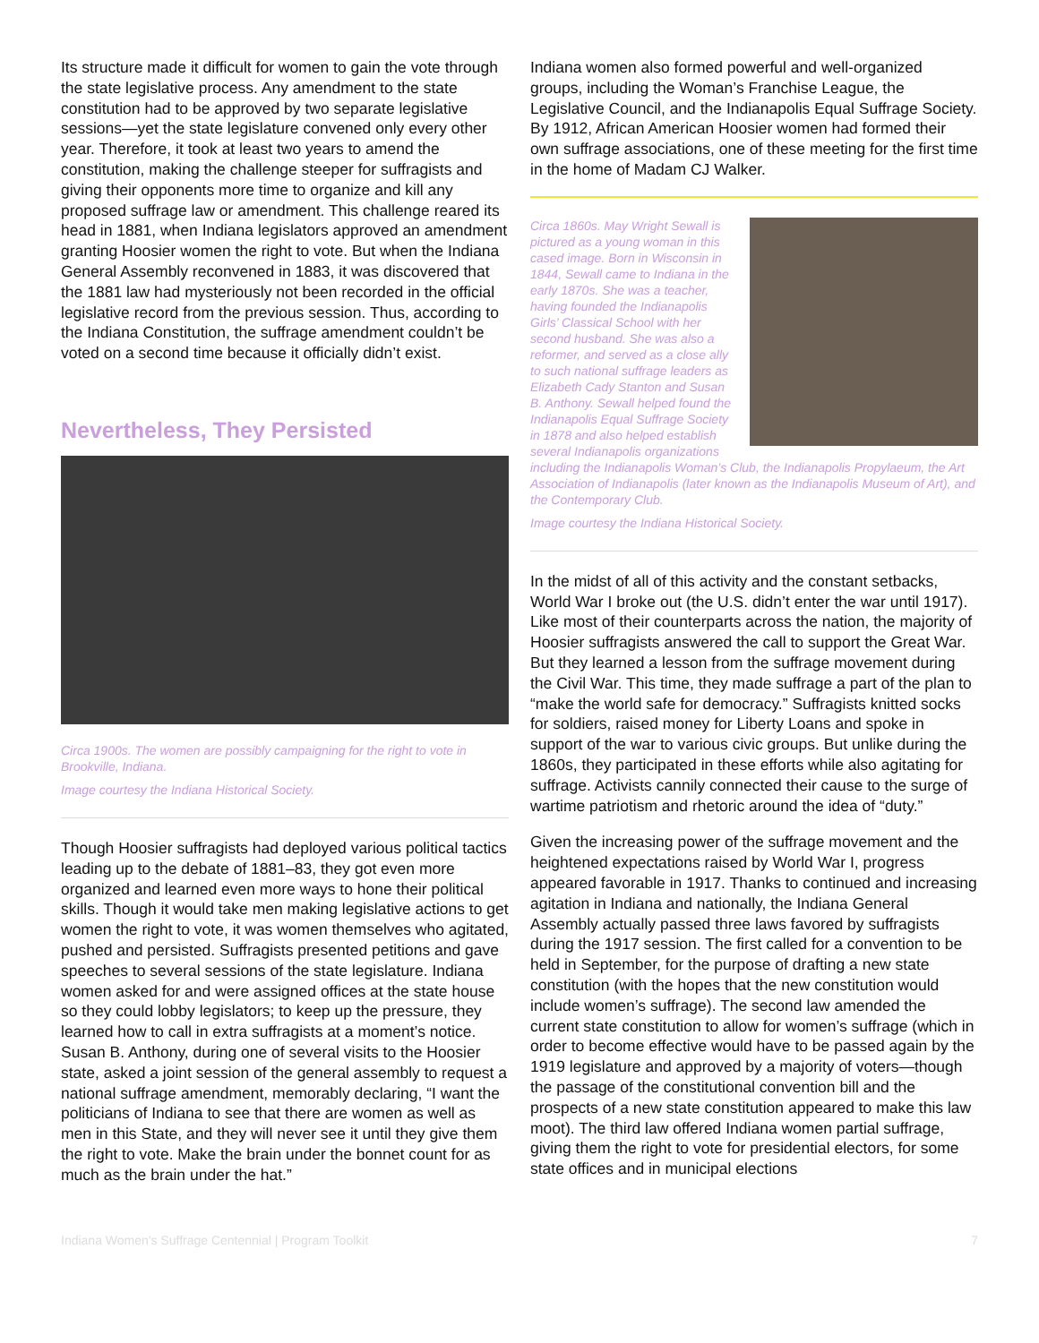Its structure made it difficult for women to gain the vote through the state legislative process. Any amendment to the state constitution had to be approved by two separate legislative sessions—yet the state legislature convened only every other year. Therefore, it took at least two years to amend the constitution, making the challenge steeper for suffragists and giving their opponents more time to organize and kill any proposed suffrage law or amendment. This challenge reared its head in 1881, when Indiana legislators approved an amendment granting Hoosier women the right to vote. But when the Indiana General Assembly reconvened in 1883, it was discovered that the 1881 law had mysteriously not been recorded in the official legislative record from the previous session. Thus, according to the Indiana Constitution, the suffrage amendment couldn’t be voted on a second time because it officially didn’t exist.
Nevertheless, They Persisted
Circa 1900s. The women are possibly campaigning for the right to vote in Brookville, Indiana.
Image courtesy the Indiana Historical Society.
Though Hoosier suffragists had deployed various political tactics leading up to the debate of 1881–83, they got even more organized and learned even more ways to hone their political skills. Though it would take men making legislative actions to get women the right to vote, it was women themselves who agitated, pushed and persisted. Suffragists presented petitions and gave speeches to several sessions of the state legislature. Indiana women asked for and were assigned offices at the state house so they could lobby legislators; to keep up the pressure, they learned how to call in extra suffragists at a moment’s notice. Susan B. Anthony, during one of several visits to the Hoosier state, asked a joint session of the general assembly to request a national suffrage amendment, memorably declaring, “I want the politicians of Indiana to see that there are women as well as men in this State, and they will never see it until they give them the right to vote. Make the brain under the bonnet count for as much as the brain under the hat.”
Indiana women also formed powerful and well-organized groups, including the Woman’s Franchise League, the Legislative Council, and the Indianapolis Equal Suffrage Society. By 1912, African American Hoosier women had formed their own suffrage associations, one of these meeting for the first time in the home of Madam CJ Walker.
Circa 1860s. May Wright Sewall is pictured as a young woman in this cased image. Born in Wisconsin in 1844, Sewall came to Indiana in the early 1870s. She was a teacher, having founded the Indianapolis Girls’ Classical School with her second husband. She was also a reformer, and served as a close ally to such national suffrage leaders as Elizabeth Cady Stanton and Susan B. Anthony. Sewall helped found the Indianapolis Equal Suffrage Society in 1878 and also helped establish several Indianapolis organizations including the Indianapolis Woman’s Club, the Indianapolis Propylaeum, the Art Association of Indianapolis (later known as the Indianapolis Museum of Art), and the Contemporary Club.
Image courtesy the Indiana Historical Society.
In the midst of all of this activity and the constant setbacks, World War I broke out (the U.S. didn’t enter the war until 1917). Like most of their counterparts across the nation, the majority of Hoosier suffragists answered the call to support the Great War. But they learned a lesson from the suffrage movement during the Civil War. This time, they made suffrage a part of the plan to “make the world safe for democracy.” Suffragists knitted socks for soldiers, raised money for Liberty Loans and spoke in support of the war to various civic groups. But unlike during the 1860s, they participated in these efforts while also agitating for suffrage. Activists cannily connected their cause to the surge of wartime patriotism and rhetoric around the idea of “duty.”
Given the increasing power of the suffrage movement and the heightened expectations raised by World War I, progress appeared favorable in 1917. Thanks to continued and increasing agitation in Indiana and nationally, the Indiana General Assembly actually passed three laws favored by suffragists during the 1917 session. The first called for a convention to be held in September, for the purpose of drafting a new state constitution (with the hopes that the new constitution would include women’s suffrage). The second law amended the current state constitution to allow for women’s suffrage (which in order to become effective would have to be passed again by the 1919 legislature and approved by a majority of voters—though the passage of the constitutional convention bill and the prospects of a new state constitution appeared to make this law moot). The third law offered Indiana women partial suffrage, giving them the right to vote for presidential electors, for some state offices and in municipal elections
Indiana Women's Suffrage Centennial | Program Toolkit 7